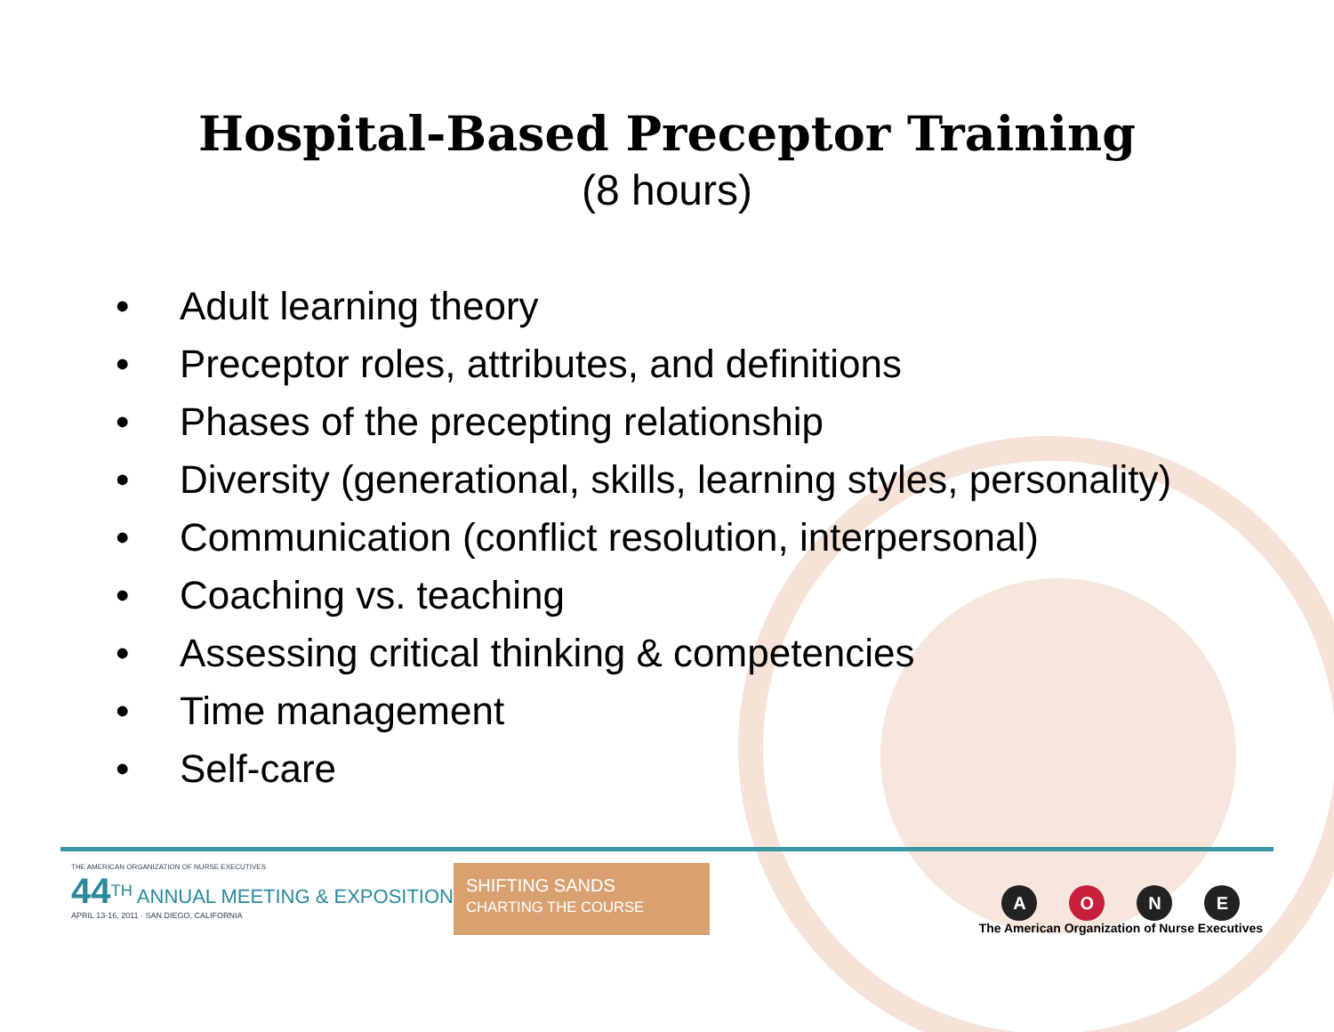Hospital-Based Preceptor Training
(8 hours)
• Adult learning theory
• Preceptor roles, attributes, and definitions
• Phases of the precepting relationship
• Diversity (generational, skills, learning styles, personality)
• Communication (conflict resolution, interpersonal)
• Coaching vs. teaching
• Assessing critical thinking & competencies
• Time management
• Self-care
THE AMERICAN ORGANIZATION OF NURSE EXECUTIVES
44<sup>TH</sup> ANNUAL MEETING & EXPOSITION
APRIL 13-16, 2011 · SAN DIEGO, CALIFORNIA
SHIFTING SANDS
CHARTING THE COURSE
AONE
The American Organization of Nurse Executives